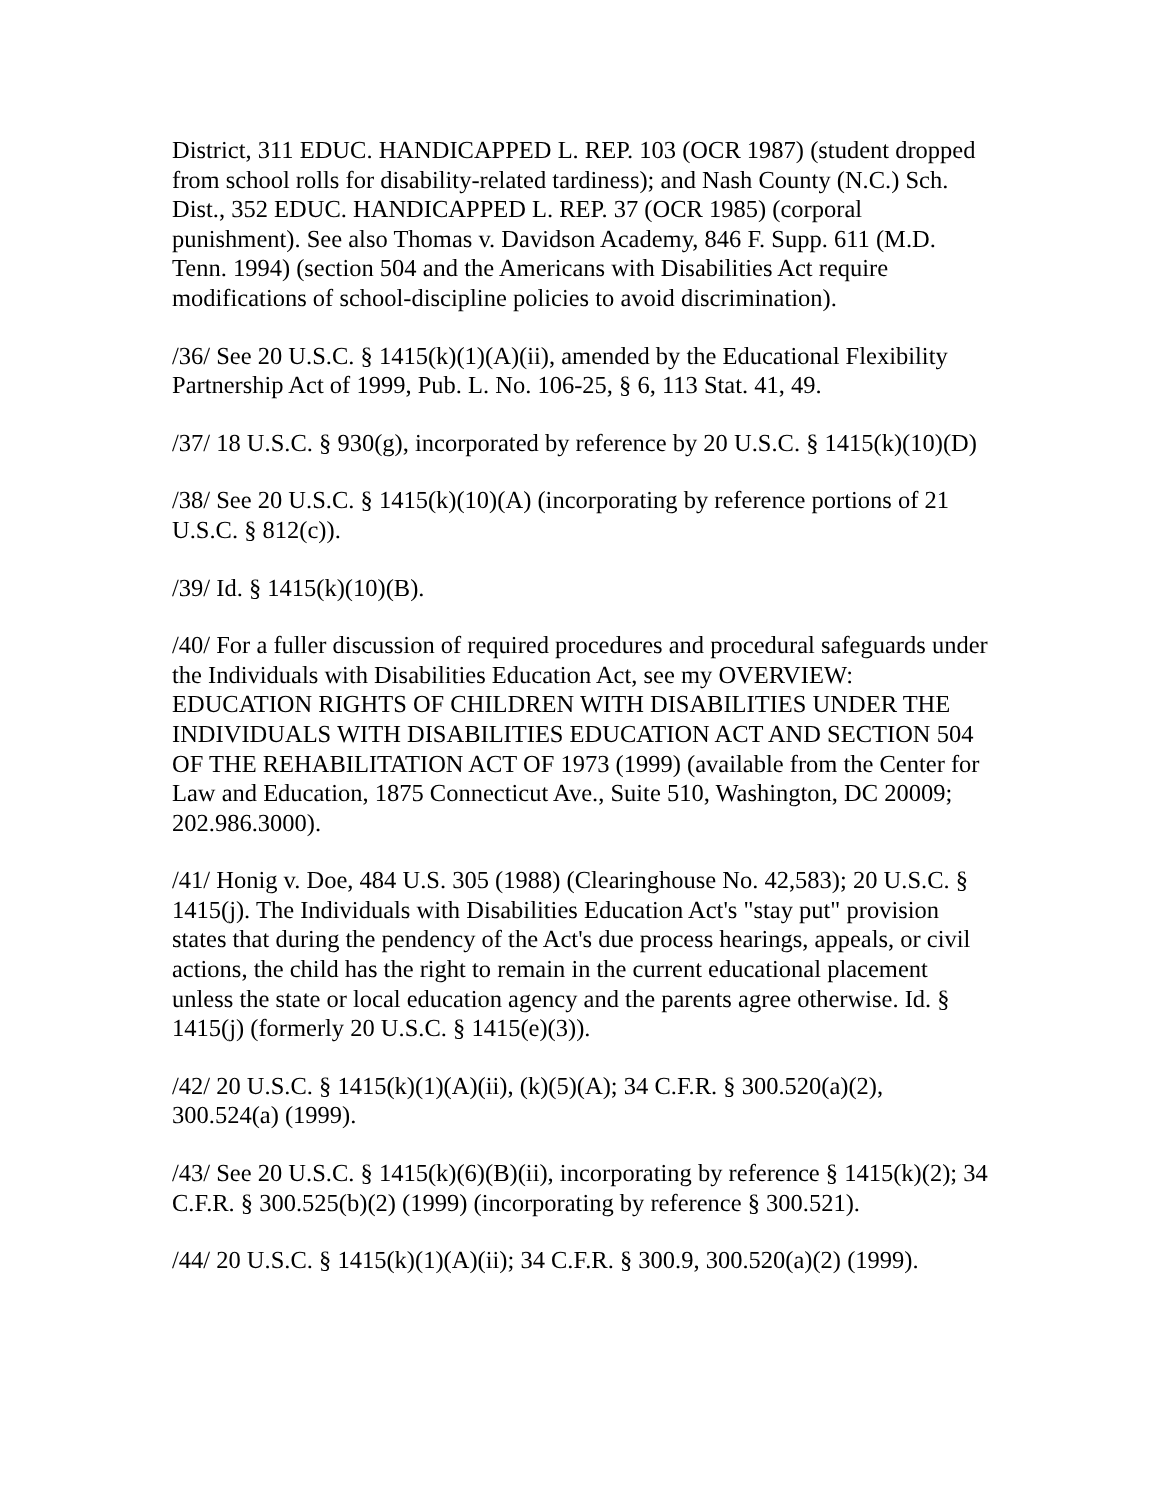District, 311 EDUC. HANDICAPPED L. REP. 103 (OCR 1987) (student dropped from school rolls for disability-related tardiness); and Nash County (N.C.) Sch. Dist., 352 EDUC. HANDICAPPED L. REP. 37 (OCR 1985) (corporal punishment). See also Thomas v. Davidson Academy, 846 F. Supp. 611 (M.D. Tenn. 1994) (section 504 and the Americans with Disabilities Act require modifications of school-discipline policies to avoid discrimination).
/36/ See 20 U.S.C. § 1415(k)(1)(A)(ii), amended by the Educational Flexibility Partnership Act of 1999, Pub. L. No. 106-25, § 6, 113 Stat. 41, 49.
/37/ 18 U.S.C. § 930(g), incorporated by reference by 20 U.S.C. § 1415(k)(10)(D)
/38/ See 20 U.S.C. § 1415(k)(10)(A) (incorporating by reference portions of 21 U.S.C. § 812(c)).
/39/ Id. § 1415(k)(10)(B).
/40/ For a fuller discussion of required procedures and procedural safeguards under the Individuals with Disabilities Education Act, see my OVERVIEW: EDUCATION RIGHTS OF CHILDREN WITH DISABILITIES UNDER THE INDIVIDUALS WITH DISABILITIES EDUCATION ACT AND SECTION 504 OF THE REHABILITATION ACT OF 1973 (1999) (available from the Center for Law and Education, 1875 Connecticut Ave., Suite 510, Washington, DC 20009; 202.986.3000).
/41/ Honig v. Doe, 484 U.S. 305 (1988) (Clearinghouse No. 42,583); 20 U.S.C. § 1415(j). The Individuals with Disabilities Education Act's "stay put" provision states that during the pendency of the Act's due process hearings, appeals, or civil actions, the child has the right to remain in the current educational placement unless the state or local education agency and the parents agree otherwise. Id. § 1415(j) (formerly 20 U.S.C. § 1415(e)(3)).
/42/ 20 U.S.C. § 1415(k)(1)(A)(ii), (k)(5)(A); 34 C.F.R. § 300.520(a)(2), 300.524(a) (1999).
/43/ See 20 U.S.C. § 1415(k)(6)(B)(ii), incorporating by reference § 1415(k)(2); 34 C.F.R. § 300.525(b)(2) (1999) (incorporating by reference § 300.521).
/44/ 20 U.S.C. § 1415(k)(1)(A)(ii); 34 C.F.R. § 300.9, 300.520(a)(2) (1999).